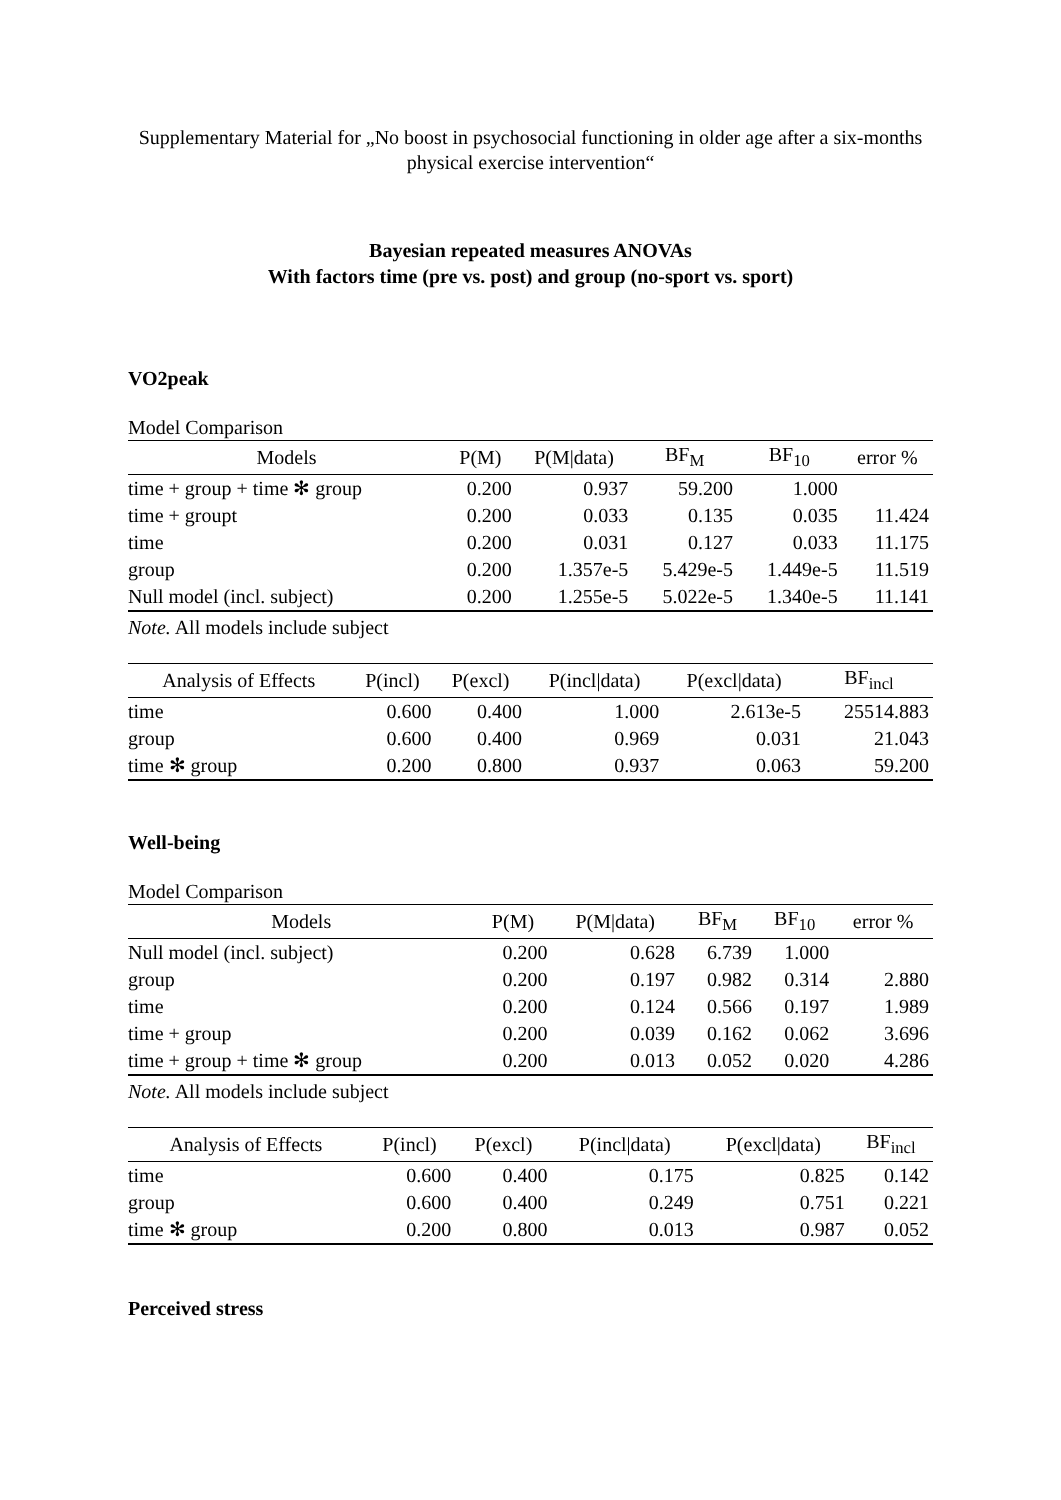Supplementary Material for „No boost in psychosocial functioning in older age after a six-months physical exercise intervention“
Bayesian repeated measures ANOVAs
With factors time (pre vs. post) and group (no-sport vs. sport)
VO2peak
Model Comparison
| Models | P(M) | P(M/data) | BF<sub>M</sub> | BF<sub>10</sub> | error % |
| --- | --- | --- | --- | --- | --- |
| time + group + time ✻ group | 0.200 | 0.937 | 59.200 | 1.000 | |
| time + groupt | 0.200 | 0.033 | 0.135 | 0.035 | 11.424 |
| time | 0.200 | 0.031 | 0.127 | 0.033 | 11.175 |
| group | 0.200 | 1.357e-5 | 5.429e-5 | 1.449e-5 | 11.519 |
| Null model (incl. subject) | 0.200 | 1.255e-5 | 5.022e-5 | 1.340e-5 | 11.141 |
Note. All models include subject
| Analysis of Effects | P(incl) | P(excl) | P(incl/data) | P(excl/data) | BF<sub>incl</sub> |
| --- | --- | --- | --- | --- | --- |
| time | 0.600 | 0.400 | 1.000 | 2.613e-5 | 25514.883 |
| group | 0.600 | 0.400 | 0.969 | 0.031 | 21.043 |
| time ✻ group | 0.200 | 0.800 | 0.937 | 0.063 | 59.200 |
Well-being
Model Comparison
| Models | P(M) | P(M/data) | BF<sub>M</sub> | BF<sub>10</sub> | error % |
| --- | --- | --- | --- | --- | --- |
| Null model (incl. subject) | 0.200 | 0.628 | 6.739 | 1.000 | |
| group | 0.200 | 0.197 | 0.982 | 0.314 | 2.880 |
| time | 0.200 | 0.124 | 0.566 | 0.197 | 1.989 |
| time + group | 0.200 | 0.039 | 0.162 | 0.062 | 3.696 |
| time + group + time ✻ group | 0.200 | 0.013 | 0.052 | 0.020 | 4.286 |
Note. All models include subject
| Analysis of Effects | P(incl) | P(excl) | P(incl/data) | P(excl/data) | BF<sub>incl</sub> |
| --- | --- | --- | --- | --- | --- |
| time | 0.600 | 0.400 | 0.175 | 0.825 | 0.142 |
| group | 0.600 | 0.400 | 0.249 | 0.751 | 0.221 |
| time ✻ group | 0.200 | 0.800 | 0.013 | 0.987 | 0.052 |
Perceived stress